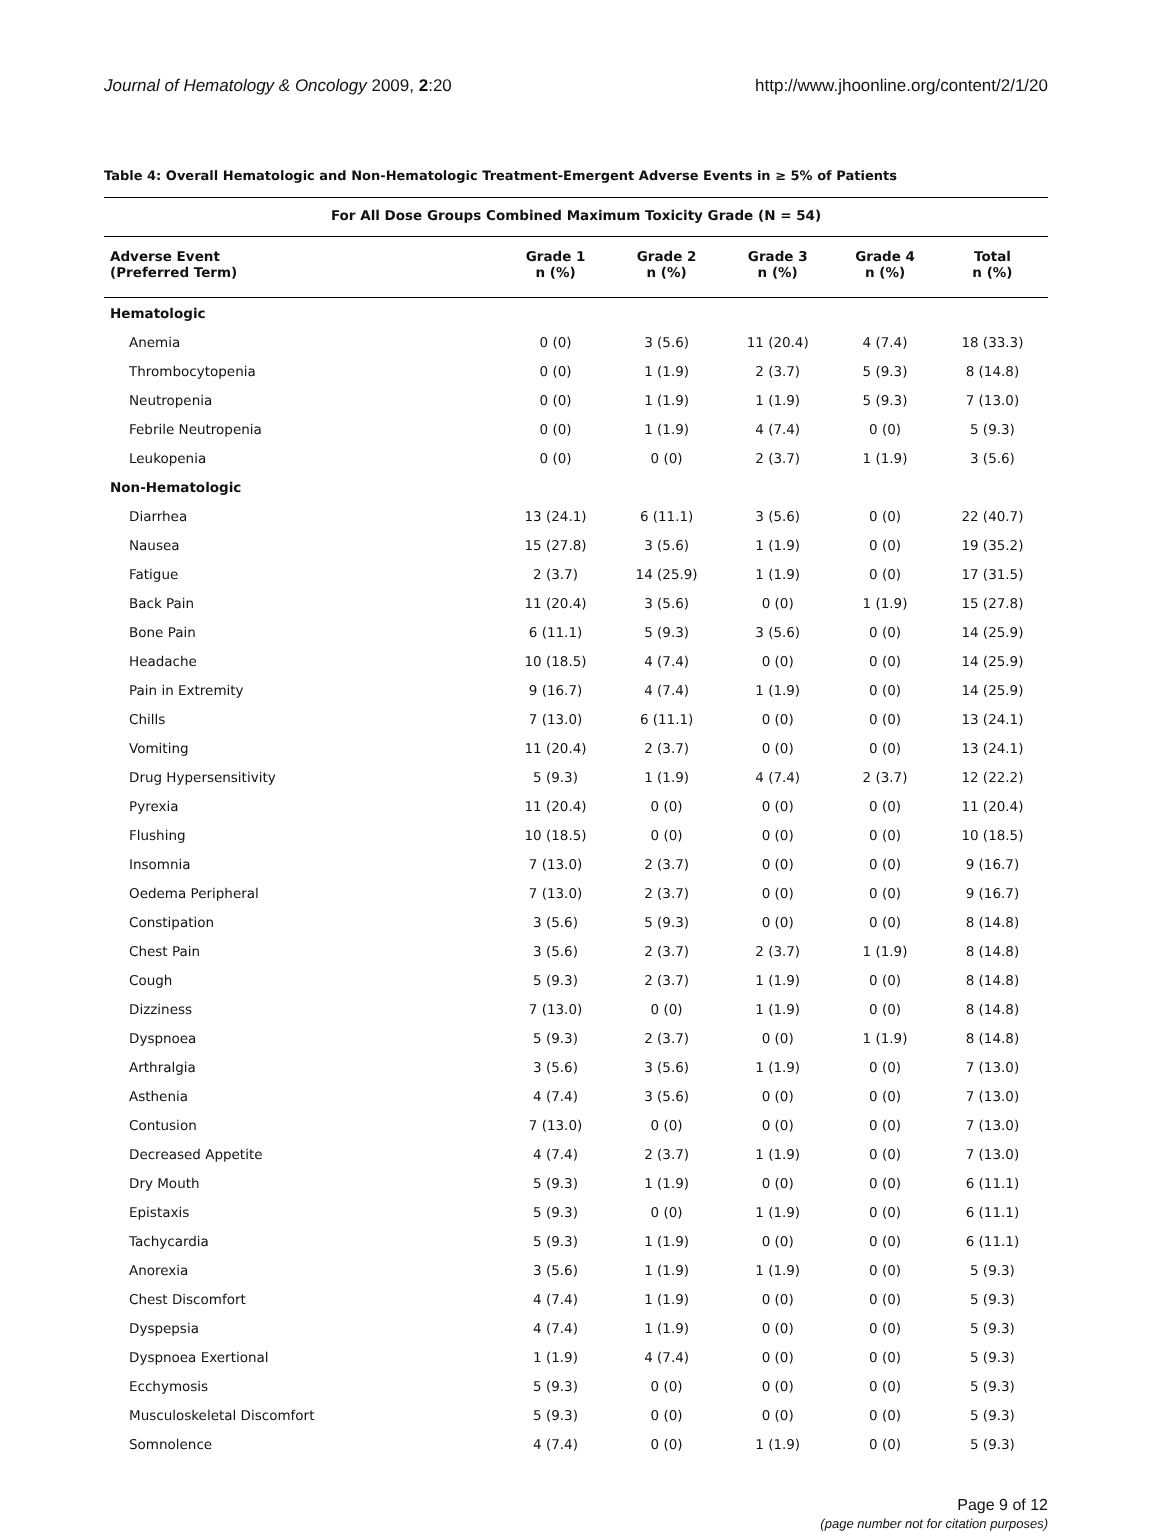Journal of Hematology & Oncology 2009, 2:20 http://www.jhoonline.org/content/2/1/20
Table 4: Overall Hematologic and Non-Hematologic Treatment-Emergent Adverse Events in ≥ 5% of Patients
| For All Dose Groups Combined Maximum Toxicity Grade (N = 54) | | | | | |
| --- | --- | --- | --- | --- | --- |
| Adverse Event (Preferred Term) | Grade 1 n (%) | Grade 2 n (%) | Grade 3 n (%) | Grade 4 n (%) | Total n (%) |
| Hematologic | | | | | |
| Anemia | 0 (0) | 3 (5.6) | 11 (20.4) | 4 (7.4) | 18 (33.3) |
| Thrombocytopenia | 0 (0) | 1 (1.9) | 2 (3.7) | 5 (9.3) | 8 (14.8) |
| Neutropenia | 0 (0) | 1 (1.9) | 1 (1.9) | 5 (9.3) | 7 (13.0) |
| Febrile Neutropenia | 0 (0) | 1 (1.9) | 4 (7.4) | 0 (0) | 5 (9.3) |
| Leukopenia | 0 (0) | 0 (0) | 2 (3.7) | 1 (1.9) | 3 (5.6) |
| Non-Hematologic | | | | | |
| Diarrhea | 13 (24.1) | 6 (11.1) | 3 (5.6) | 0 (0) | 22 (40.7) |
| Nausea | 15 (27.8) | 3 (5.6) | 1 (1.9) | 0 (0) | 19 (35.2) |
| Fatigue | 2 (3.7) | 14 (25.9) | 1 (1.9) | 0 (0) | 17 (31.5) |
| Back Pain | 11 (20.4) | 3 (5.6) | 0 (0) | 1 (1.9) | 15 (27.8) |
| Bone Pain | 6 (11.1) | 5 (9.3) | 3 (5.6) | 0 (0) | 14 (25.9) |
| Headache | 10 (18.5) | 4 (7.4) | 0 (0) | 0 (0) | 14 (25.9) |
| Pain in Extremity | 9 (16.7) | 4 (7.4) | 1 (1.9) | 0 (0) | 14 (25.9) |
| Chills | 7 (13.0) | 6 (11.1) | 0 (0) | 0 (0) | 13 (24.1) |
| Vomiting | 11 (20.4) | 2 (3.7) | 0 (0) | 0 (0) | 13 (24.1) |
| Drug Hypersensitivity | 5 (9.3) | 1 (1.9) | 4 (7.4) | 2 (3.7) | 12 (22.2) |
| Pyrexia | 11 (20.4) | 0 (0) | 0 (0) | 0 (0) | 11 (20.4) |
| Flushing | 10 (18.5) | 0 (0) | 0 (0) | 0 (0) | 10 (18.5) |
| Insomnia | 7 (13.0) | 2 (3.7) | 0 (0) | 0 (0) | 9 (16.7) |
| Oedema Peripheral | 7 (13.0) | 2 (3.7) | 0 (0) | 0 (0) | 9 (16.7) |
| Constipation | 3 (5.6) | 5 (9.3) | 0 (0) | 0 (0) | 8 (14.8) |
| Chest Pain | 3 (5.6) | 2 (3.7) | 2 (3.7) | 1 (1.9) | 8 (14.8) |
| Cough | 5 (9.3) | 2 (3.7) | 1 (1.9) | 0 (0) | 8 (14.8) |
| Dizziness | 7 (13.0) | 0 (0) | 1 (1.9) | 0 (0) | 8 (14.8) |
| Dyspnoea | 5 (9.3) | 2 (3.7) | 0 (0) | 1 (1.9) | 8 (14.8) |
| Arthralgia | 3 (5.6) | 3 (5.6) | 1 (1.9) | 0 (0) | 7 (13.0) |
| Asthenia | 4 (7.4) | 3 (5.6) | 0 (0) | 0 (0) | 7 (13.0) |
| Contusion | 7 (13.0) | 0 (0) | 0 (0) | 0 (0) | 7 (13.0) |
| Decreased Appetite | 4 (7.4) | 2 (3.7) | 1 (1.9) | 0 (0) | 7 (13.0) |
| Dry Mouth | 5 (9.3) | 1 (1.9) | 0 (0) | 0 (0) | 6 (11.1) |
| Epistaxis | 5 (9.3) | 0 (0) | 1 (1.9) | 0 (0) | 6 (11.1) |
| Tachycardia | 5 (9.3) | 1 (1.9) | 0 (0) | 0 (0) | 6 (11.1) |
| Anorexia | 3 (5.6) | 1 (1.9) | 1 (1.9) | 0 (0) | 5 (9.3) |
| Chest Discomfort | 4 (7.4) | 1 (1.9) | 0 (0) | 0 (0) | 5 (9.3) |
| Dyspepsia | 4 (7.4) | 1 (1.9) | 0 (0) | 0 (0) | 5 (9.3) |
| Dyspnoea Exertional | 1 (1.9) | 4 (7.4) | 0 (0) | 0 (0) | 5 (9.3) |
| Ecchymosis | 5 (9.3) | 0 (0) | 0 (0) | 0 (0) | 5 (9.3) |
| Musculoskeletal Discomfort | 5 (9.3) | 0 (0) | 0 (0) | 0 (0) | 5 (9.3) |
| Somnolence | 4 (7.4) | 0 (0) | 1 (1.9) | 0 (0) | 5 (9.3) |
Page 9 of 12
(page number not for citation purposes)